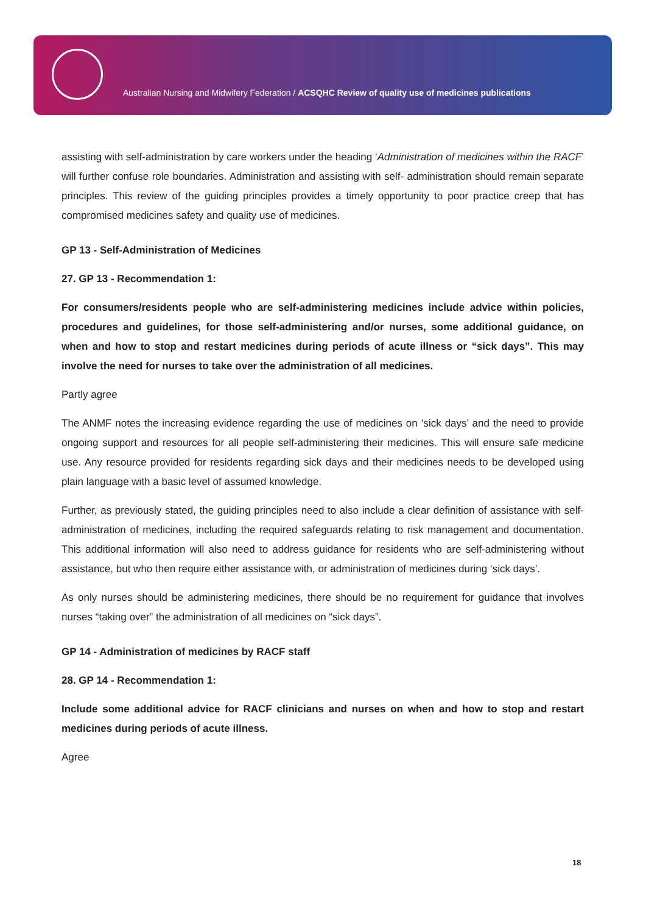Australian Nursing and Midwifery Federation / ACSQHC Review of quality use of medicines publications
assisting with self-administration by care workers under the heading ‘Administration of medicines within the RACF’ will further confuse role boundaries. Administration and assisting with self- administration should remain separate principles. This review of the guiding principles provides a timely opportunity to poor practice creep that has compromised medicines safety and quality use of medicines.
GP 13 - Self-Administration of Medicines
27. GP 13 - Recommendation 1:
For consumers/residents people who are self-administering medicines include advice within policies, procedures and guidelines, for those self-administering and/or nurses, some additional guidance, on when and how to stop and restart medicines during periods of acute illness or “sick days”. This may involve the need for nurses to take over the administration of all medicines.
Partly agree
The ANMF notes the increasing evidence regarding the use of medicines on ‘sick days’ and the need to provide ongoing support and resources for all people self-administering their medicines. This will ensure safe medicine use. Any resource provided for residents regarding sick days and their medicines needs to be developed using plain language with a basic level of assumed knowledge.
Further, as previously stated, the guiding principles need to also include a clear definition of assistance with self-administration of medicines, including the required safeguards relating to risk management and documentation. This additional information will also need to address guidance for residents who are self-administering without assistance, but who then require either assistance with, or administration of medicines during ‘sick days’.
As only nurses should be administering medicines, there should be no requirement for guidance that involves nurses “taking over” the administration of all medicines on “sick days”.
GP 14 - Administration of medicines by RACF staff
28. GP 14 - Recommendation 1:
Include some additional advice for RACF clinicians and nurses on when and how to stop and restart medicines during periods of acute illness.
Agree
18